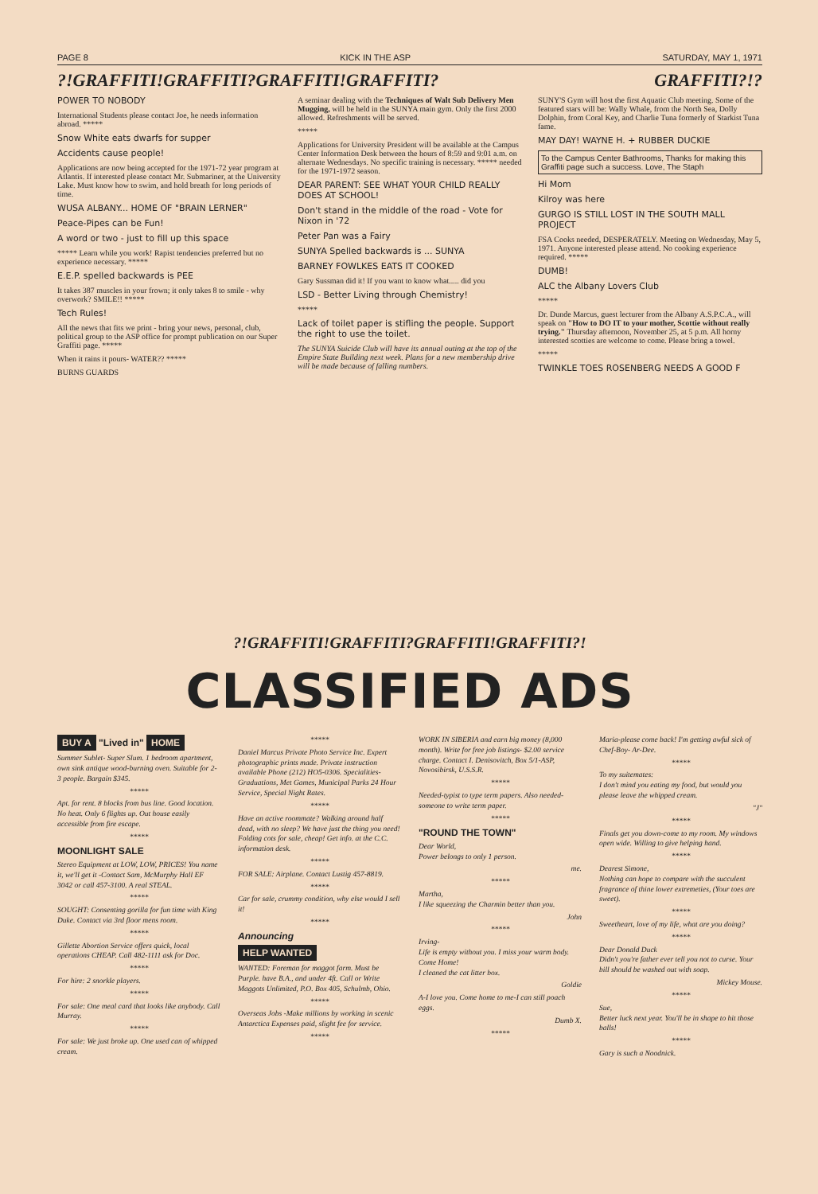PAGE 8 KICK IN THE ASP SATURDAY, MAY 1, 1971
?!GRAFFITI!GRAFFITI?GRAFFITI!GRAFFITI? GRAFFITI?!?
POWER TO NOBODY
International Students please contact Joe, he needs information abroad. *****
Snow White eats dwarfs for supper
Accidents cause people!
Applications are now being accepted for the 1971-72 year program at Atlantis. If interested please contact Mr. Submariner, at the University Lake. Must know how to swim, and hold breath for long periods of time.
WUSA ALBANY... HOME OF "BRAIN LERNER"
Peace-Pipes can be Fun!
A word or two - just to fill up this space
***** Learn while you work! Rapist tendencies preferred but no experience necessary. *****
E.E.P. spelled backwards is PEE
It takes 387 muscles in your frown; it only takes 8 to smile - why overwork? SMILE!! *****
Tech Rules!
All the news that fits we print - bring your news, personal, club, political group to the ASP office for prompt publication on our Super Graffiti page. *****
When it rains it pours- WATER?? *****
BURNS GUARDS
A seminar dealing with the Techniques of Walt Sub Delivery Men Mugging, will be held in the SUNYA main gym. Only the first 2000 allowed. Refreshments will be served.
*****
Applications for University President will be available at the Campus Center Information Desk between the hours of 8:59 and 9:01 a.m. on alternate Wednesdays. No specific training is necessary. ***** needed for the 1971-1972 season.
DEAR PARENT: SEE WHAT YOUR CHILD REALLY DOES AT SCHOOL!
Don't stand in the middle of the road - Vote for Nixon in '72
Peter Pan was a Fairy
SUNYA Spelled backwards is ... SUNYA
BARNEY FOWLKES EATS IT COOKED
Gary Sussman did it! If you want to know what..... did you
LSD - Better Living through Chemistry!
*****
Lack of toilet paper is stifling the people. Support the right to use the toilet.
The SUNYA Suicide Club will have its annual outing at the top of the Empire State Building next week. Plans for a new membership drive will be made because of falling numbers.
SUNY'S Gym will host the first Aquatic Club meeting. Some of the featured stars will be: Wally Whale, from the North Sea, Dolly Dolphin, from Coral Key, and Charlie Tuna formerly of Starkist Tuna fame.
MAY DAY! WAYNE H. + RUBBER DUCKIE
To the Campus Center Bathrooms, Thanks for making this Graffiti page such a success. Love, The Staph
Hi Mom
Kilroy was here
GURGO IS STILL LOST IN THE SOUTH MALL PROJECT
FSA Cooks needed, DESPERATELY. Meeting on Wednesday, May 5, 1971. Anyone interested please attend. No cooking experience required. *****
DUMB!
ALC the Albany Lovers Club
*****
Dr. Dunde Marcus, guest lecturer from the Albany A.S.P.C.A., will speak on "How to DO IT to your mother, Scottie without really trying." Thursday afternoon, November 25, at 5 p.m. All horny interested scotties are welcome to come. Please bring a towel.
*****
TWINKLE TOES ROSENBERG NEEDS A GOOD F
?!GRAFFITI!GRAFFITI?GRAFFITI!GRAFFITI?!
CLASSIFIED ADS
BUY A "Lived in" HOME
Summer Sublet- Super Slum. 1 bedroom apartment, own sink antique wood-burning oven. Suitable for 2-3 people. Bargain $345.
*****
Apt. for rent. 8 blocks from bus line. Good location. No heat. Only 6 flights up. Out house easily accessible from fire escape.
*****
MOONLIGHT SALE
Stereo Equipment at LOW, LOW, PRICES! You name it, we'll get it -Contact Sam, McMurphy Hall EF 3042 or call 457-3100. A real STEAL.
*****
SOUGHT: Consenting gorilla for fun time with King Duke. Contact via 3rd floor mens room.
*****
Gillette Abortion Service offers quick, local operations CHEAP. Call 482-1111 ask for Doc.
*****
For hire: 2 snorkle players.
*****
For sale: One meal card that looks like anybody. Call Murray.
*****
For sale: We just broke up. One used can of whipped cream.
*****
Daniel Marcus Private Photo Service Inc. Expert photographic prints made. Private instruction available Phone (212) HO5-0306. Specialities-Graduations, Met Games, Municipal Parks 24 Hour Service, Special Night Rates.
*****
Have an active roommate? Walking around half dead, with no sleep? We have just the thing you need! Folding cots for sale, cheap! Get info. at the C.C. information desk.
*****
FOR SALE: Airplane. Contact Lustig 457-8819.
*****
Car for sale, crummy condition, why else would I sell it!
*****
Announcing
HELP WANTED
WANTED: Foreman for maggot farm. Must be Purple. have B.A., and under 4ft. Call or Write Maggots Unlimited, P.O. Box 405, Schulmb, Ohio.
*****
Overseas Jobs -Make millions by working in scenic Antarctica Expenses paid, slight fee for service.
*****
WORK IN SIBERIA and earn big money (8,000 month). Write for free job listings- $2.00 service charge. Contact I. Denisovitch, Box 5/1-ASP, Novosibirsk, U.S.S.R.
*****
Needed-typist to type term papers. Also needed- someone to write term paper.
*****
"ROUND THE TOWN"
Dear World,
Power belongs to only 1 person.
me.
*****
Martha,
I like squeezing the Charmin better than you.
John
*****
Irving-
Life is empty without you. I miss your warm body.
Come Home!
I cleaned the cat litter box.
Goldie
A-I love you. Come home to me-I can still poach eggs.
Dumb X.
*****
Maria-please come back! I'm getting awful sick of Chef-Boy- Ar-Dee.
*****
To my suitemates:
I don't mind you eating my food, but would you please leave the whipped cream.
"J"
*****
Finals get you down-come to my room. My windows open wide. Willing to give helping hand.
*****
Dearest Simone,
Nothing can hope to compare with the succulent fragrance of thine lower extremeties, (Your toes are sweet).
*****
Sweetheart, love of my life, what are you doing?
*****
Dear Donald Duck
Didn't you're father ever tell you not to curse. Your bill should be washed out with soap.
Mickey Mouse.
*****
Sue,
Better luck next year. You'll be in shape to hit those balls!
*****
Gary is such a Noodnick.